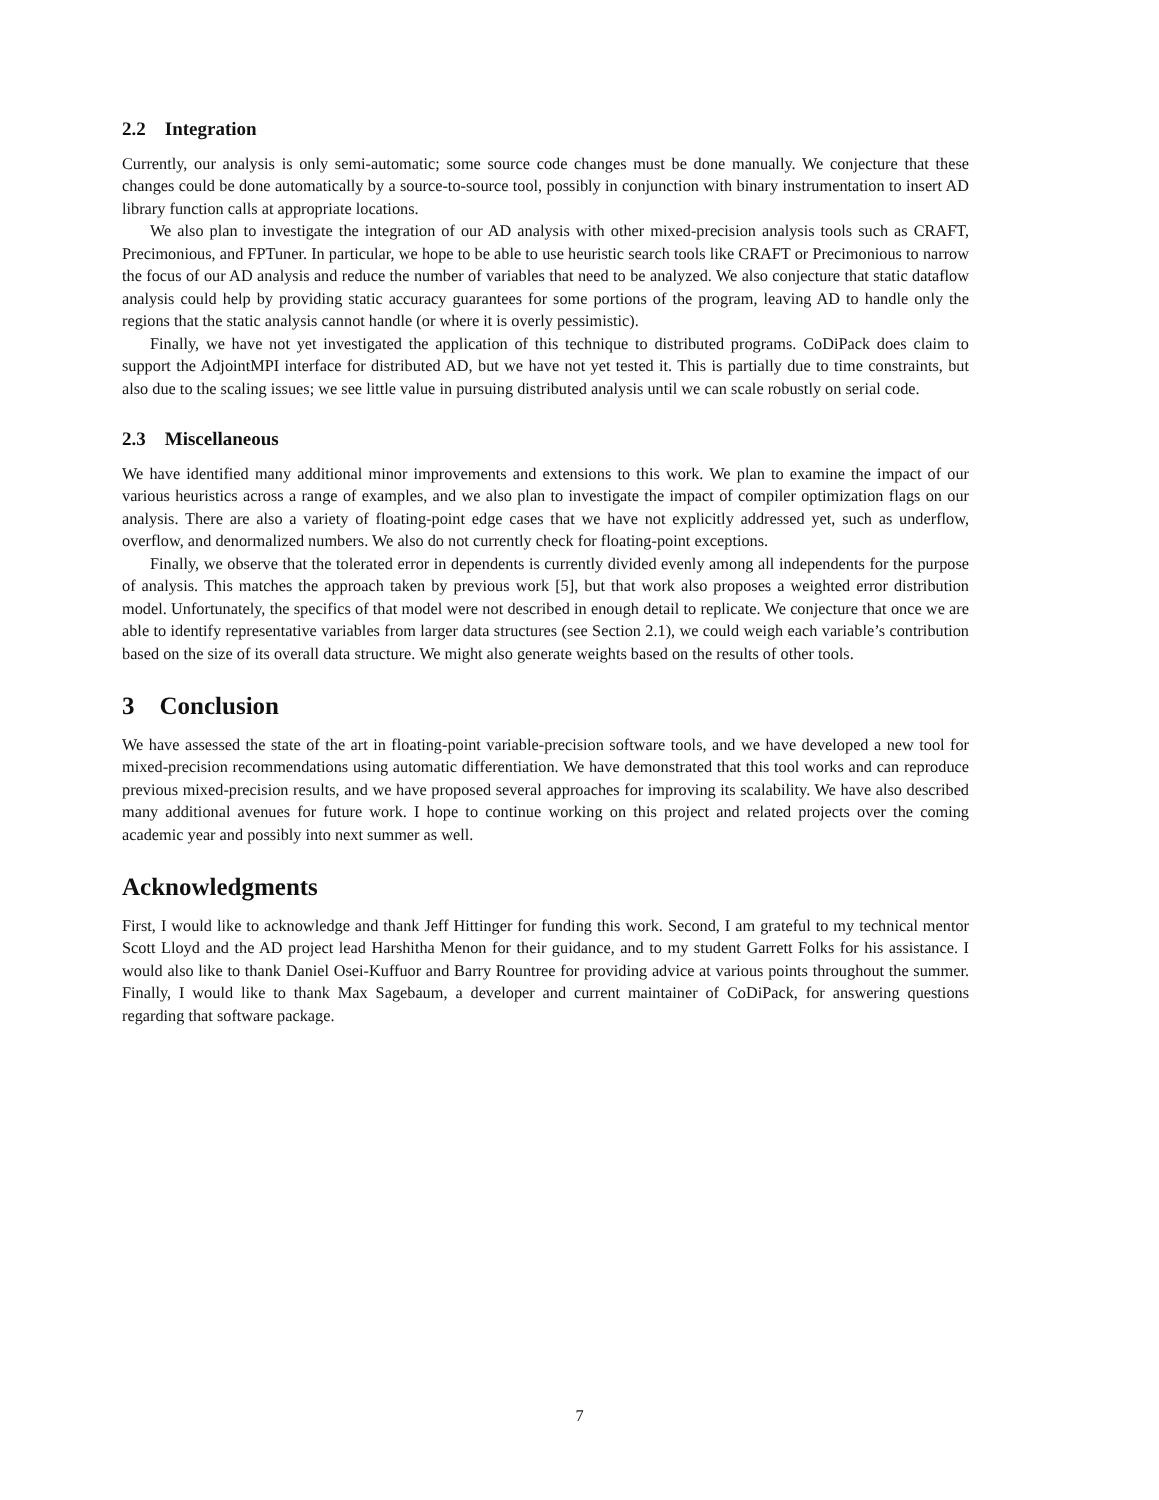2.2 Integration
Currently, our analysis is only semi-automatic; some source code changes must be done manually. We conjecture that these changes could be done automatically by a source-to-source tool, possibly in conjunction with binary instrumentation to insert AD library function calls at appropriate locations.
We also plan to investigate the integration of our AD analysis with other mixed-precision analysis tools such as CRAFT, Precimonious, and FPTuner. In particular, we hope to be able to use heuristic search tools like CRAFT or Precimonious to narrow the focus of our AD analysis and reduce the number of variables that need to be analyzed. We also conjecture that static dataflow analysis could help by providing static accuracy guarantees for some portions of the program, leaving AD to handle only the regions that the static analysis cannot handle (or where it is overly pessimistic).
Finally, we have not yet investigated the application of this technique to distributed programs. CoDiPack does claim to support the AdjointMPI interface for distributed AD, but we have not yet tested it. This is partially due to time constraints, but also due to the scaling issues; we see little value in pursuing distributed analysis until we can scale robustly on serial code.
2.3 Miscellaneous
We have identified many additional minor improvements and extensions to this work. We plan to examine the impact of our various heuristics across a range of examples, and we also plan to investigate the impact of compiler optimization flags on our analysis. There are also a variety of floating-point edge cases that we have not explicitly addressed yet, such as underflow, overflow, and denormalized numbers. We also do not currently check for floating-point exceptions.
Finally, we observe that the tolerated error in dependents is currently divided evenly among all independents for the purpose of analysis. This matches the approach taken by previous work [5], but that work also proposes a weighted error distribution model. Unfortunately, the specifics of that model were not described in enough detail to replicate. We conjecture that once we are able to identify representative variables from larger data structures (see Section 2.1), we could weigh each variable’s contribution based on the size of its overall data structure. We might also generate weights based on the results of other tools.
3 Conclusion
We have assessed the state of the art in floating-point variable-precision software tools, and we have developed a new tool for mixed-precision recommendations using automatic differentiation. We have demonstrated that this tool works and can reproduce previous mixed-precision results, and we have proposed several approaches for improving its scalability. We have also described many additional avenues for future work. I hope to continue working on this project and related projects over the coming academic year and possibly into next summer as well.
Acknowledgments
First, I would like to acknowledge and thank Jeff Hittinger for funding this work. Second, I am grateful to my technical mentor Scott Lloyd and the AD project lead Harshitha Menon for their guidance, and to my student Garrett Folks for his assistance. I would also like to thank Daniel Osei-Kuffuor and Barry Rountree for providing advice at various points throughout the summer. Finally, I would like to thank Max Sagebaum, a developer and current maintainer of CoDiPack, for answering questions regarding that software package.
7